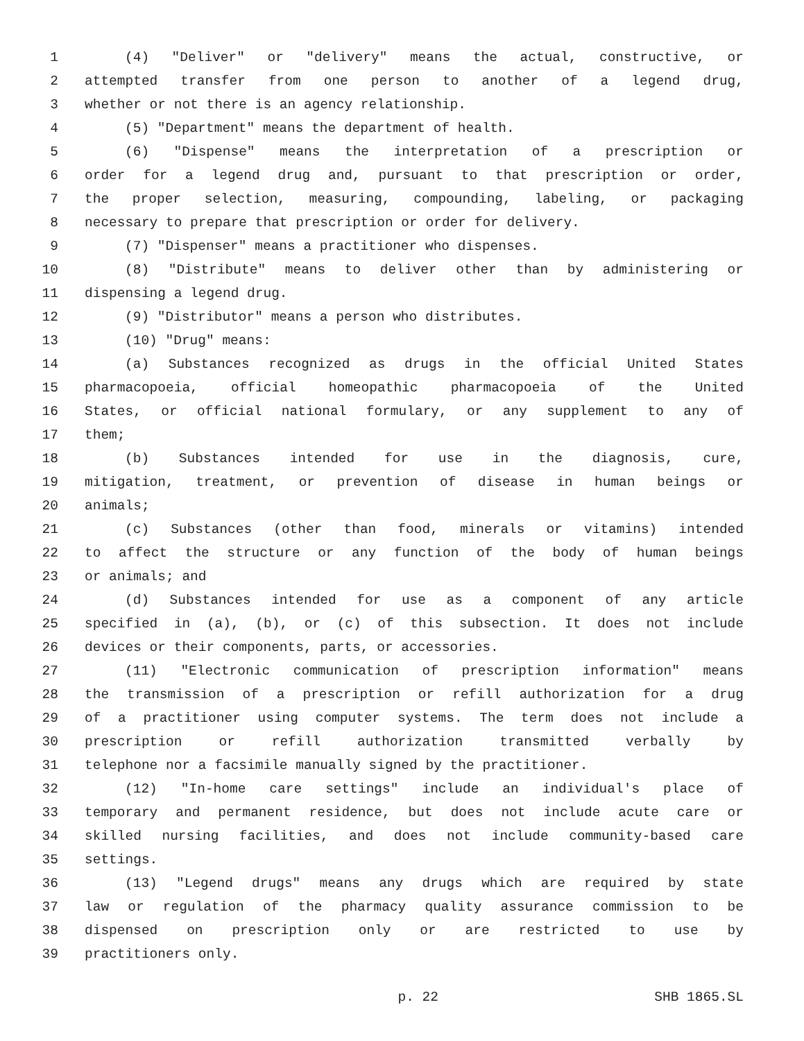1 (4) "Deliver" or "delivery" means the actual, constructive, or
2 attempted transfer from one person to another of a legend drug,
3 whether or not there is an agency relationship.
4 (5) "Department" means the department of health.
5 (6) "Dispense" means the interpretation of a prescription or
6 order for a legend drug and, pursuant to that prescription or order,
7 the proper selection, measuring, compounding, labeling, or packaging
8 necessary to prepare that prescription or order for delivery.
9 (7) "Dispenser" means a practitioner who dispenses.
10 (8) "Distribute" means to deliver other than by administering or
11 dispensing a legend drug.
12 (9) "Distributor" means a person who distributes.
13 (10) "Drug" means:
14 (a) Substances recognized as drugs in the official United States
15 pharmacopoeia, official homeopathic pharmacopoeia of the United
16 States, or official national formulary, or any supplement to any of
17 them;
18 (b) Substances intended for use in the diagnosis, cure,
19 mitigation, treatment, or prevention of disease in human beings or
20 animals;
21 (c) Substances (other than food, minerals or vitamins) intended
22 to affect the structure or any function of the body of human beings
23 or animals; and
24 (d) Substances intended for use as a component of any article
25 specified in (a), (b), or (c) of this subsection. It does not include
26 devices or their components, parts, or accessories.
27 (11) "Electronic communication of prescription information" means
28 the transmission of a prescription or refill authorization for a drug
29 of a practitioner using computer systems. The term does not include a
30 prescription or refill authorization transmitted verbally by
31 telephone nor a facsimile manually signed by the practitioner.
32 (12) "In-home care settings" include an individual's place of
33 temporary and permanent residence, but does not include acute care or
34 skilled nursing facilities, and does not include community-based care
35 settings.
36 (13) "Legend drugs" means any drugs which are required by state
37 law or regulation of the pharmacy quality assurance commission to be
38 dispensed on prescription only or are restricted to use by
39 practitioners only.
p. 22 SHB 1865.SL